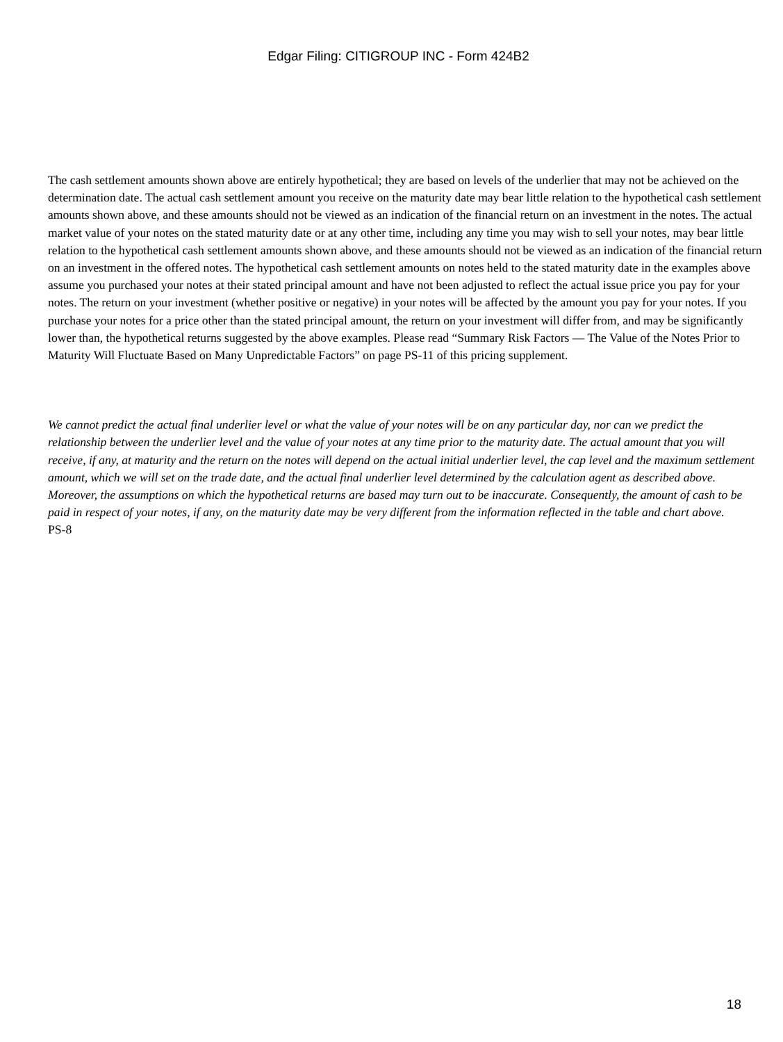Edgar Filing: CITIGROUP INC - Form 424B2
The cash settlement amounts shown above are entirely hypothetical; they are based on levels of the underlier that may not be achieved on the determination date. The actual cash settlement amount you receive on the maturity date may bear little relation to the hypothetical cash settlement amounts shown above, and these amounts should not be viewed as an indication of the financial return on an investment in the notes. The actual market value of your notes on the stated maturity date or at any other time, including any time you may wish to sell your notes, may bear little relation to the hypothetical cash settlement amounts shown above, and these amounts should not be viewed as an indication of the financial return on an investment in the offered notes. The hypothetical cash settlement amounts on notes held to the stated maturity date in the examples above assume you purchased your notes at their stated principal amount and have not been adjusted to reflect the actual issue price you pay for your notes. The return on your investment (whether positive or negative) in your notes will be affected by the amount you pay for your notes. If you purchase your notes for a price other than the stated principal amount, the return on your investment will differ from, and may be significantly lower than, the hypothetical returns suggested by the above examples. Please read “Summary Risk Factors — The Value of the Notes Prior to Maturity Will Fluctuate Based on Many Unpredictable Factors” on page PS-11 of this pricing supplement.
We cannot predict the actual final underlier level or what the value of your notes will be on any particular day, nor can we predict the relationship between the underlier level and the value of your notes at any time prior to the maturity date. The actual amount that you will receive, if any, at maturity and the return on the notes will depend on the actual initial underlier level, the cap level and the maximum settlement amount, which we will set on the trade date, and the actual final underlier level determined by the calculation agent as described above. Moreover, the assumptions on which the hypothetical returns are based may turn out to be inaccurate. Consequently, the amount of cash to be paid in respect of your notes, if any, on the maturity date may be very different from the information reflected in the table and chart above.
PS-8
18